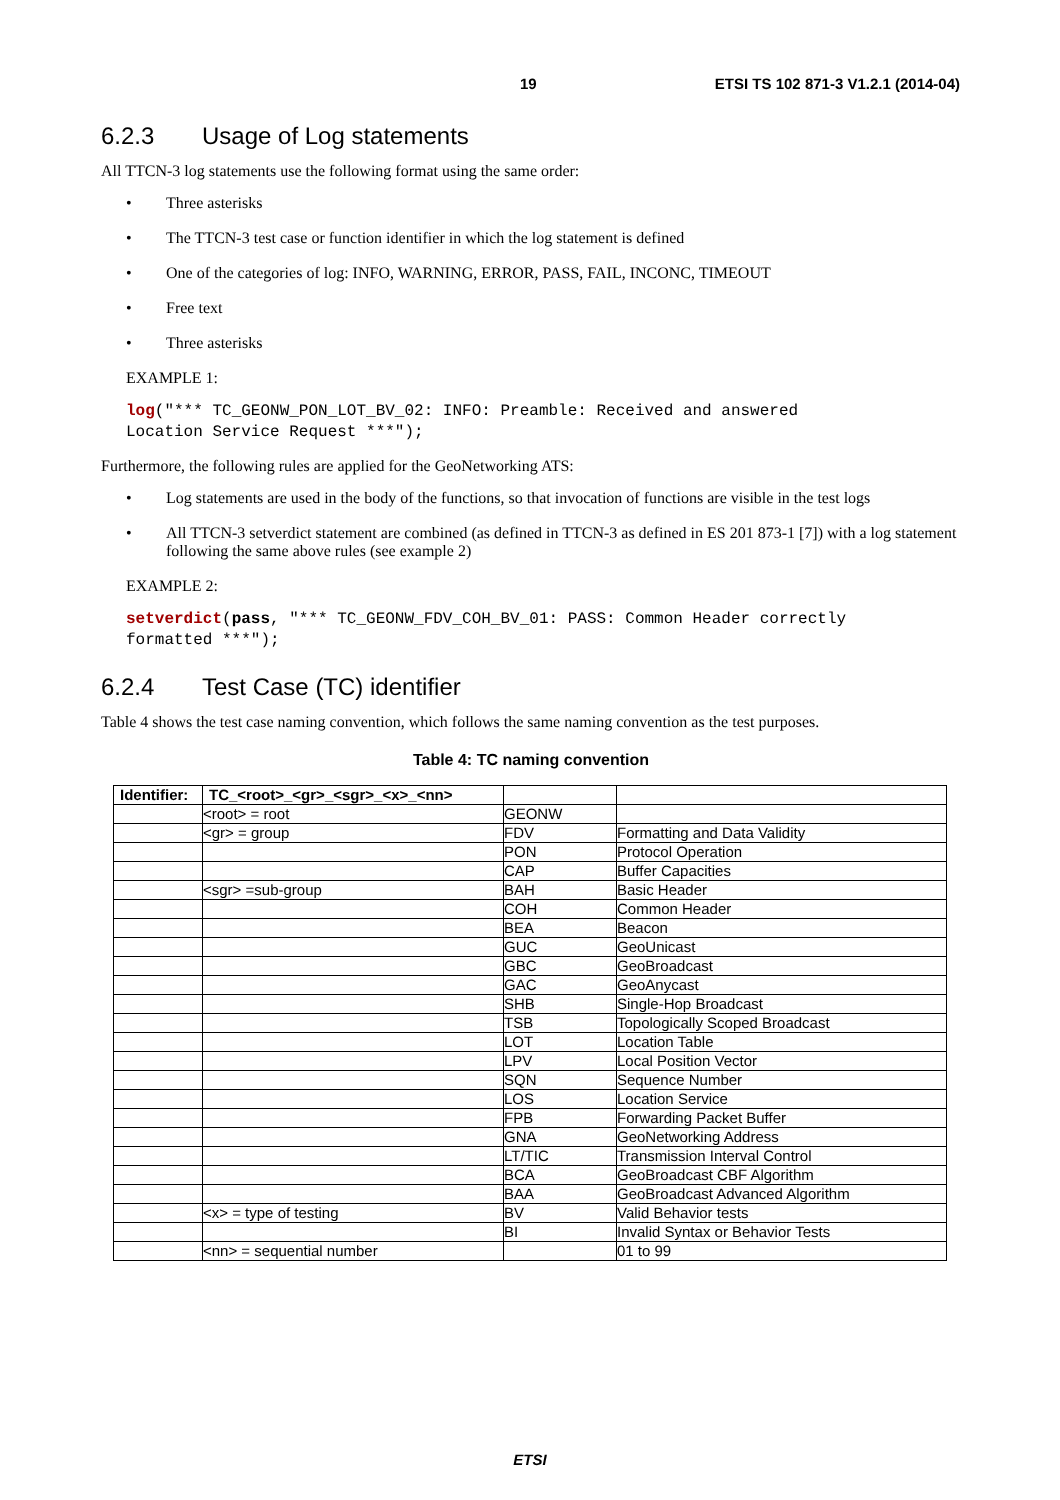19 ETSI TS 102 871-3 V1.2.1 (2014-04)
6.2.3 Usage of Log statements
All TTCN-3 log statements use the following format using the same order:
Three asterisks
The TTCN-3 test case or function identifier in which the log statement is defined
One of the categories of log: INFO, WARNING, ERROR, PASS, FAIL, INCONC, TIMEOUT
Free text
Three asterisks
EXAMPLE 1:
log("*** TC_GEONW_PON_LOT_BV_02: INFO: Preamble: Received and answered
Location Service Request ***");
Furthermore, the following rules are applied for the GeoNetworking ATS:
Log statements are used in the body of the functions, so that invocation of functions are visible in the test logs
All TTCN-3 setverdict statement are combined (as defined in TTCN-3 as defined in ES 201 873-1 [7]) with a log statement following the same above rules (see example 2)
EXAMPLE 2:
setverdict(pass, "*** TC_GEONW_FDV_COH_BV_01: PASS: Common Header correctly
formatted ***");
6.2.4 Test Case (TC) identifier
Table 4 shows the test case naming convention, which follows the same naming convention as the test purposes.
Table 4: TC naming convention
| Identifier: | TC_<root>_<gr>_<sgr>_<x>_<nn> | | |
| --- | --- | --- | --- |
| | <root> = root | GEONW | |
| | <gr> = group | FDV | Formatting and Data Validity |
| | | PON | Protocol Operation |
| | | CAP | Buffer Capacities |
| | <sgr> =sub-group | BAH | Basic Header |
| | | COH | Common Header |
| | | BEA | Beacon |
| | | GUC | GeoUnicast |
| | | GBC | GeoBroadcast |
| | | GAC | GeoAnycast |
| | | SHB | Single-Hop Broadcast |
| | | TSB | Topologically Scoped Broadcast |
| | | LOT | Location Table |
| | | LPV | Local Position Vector |
| | | SQN | Sequence Number |
| | | LOS | Location Service |
| | | FPB | Forwarding Packet Buffer |
| | | GNA | GeoNetworking Address |
| | | LT/TIC | Transmission Interval Control |
| | | BCA | GeoBroadcast CBF Algorithm |
| | | BAA | GeoBroadcast Advanced Algorithm |
| | <x> = type of testing | BV | Valid Behavior tests |
| | | BI | Invalid Syntax or Behavior Tests |
| | <nn> = sequential number | | 01 to 99 |
ETSI